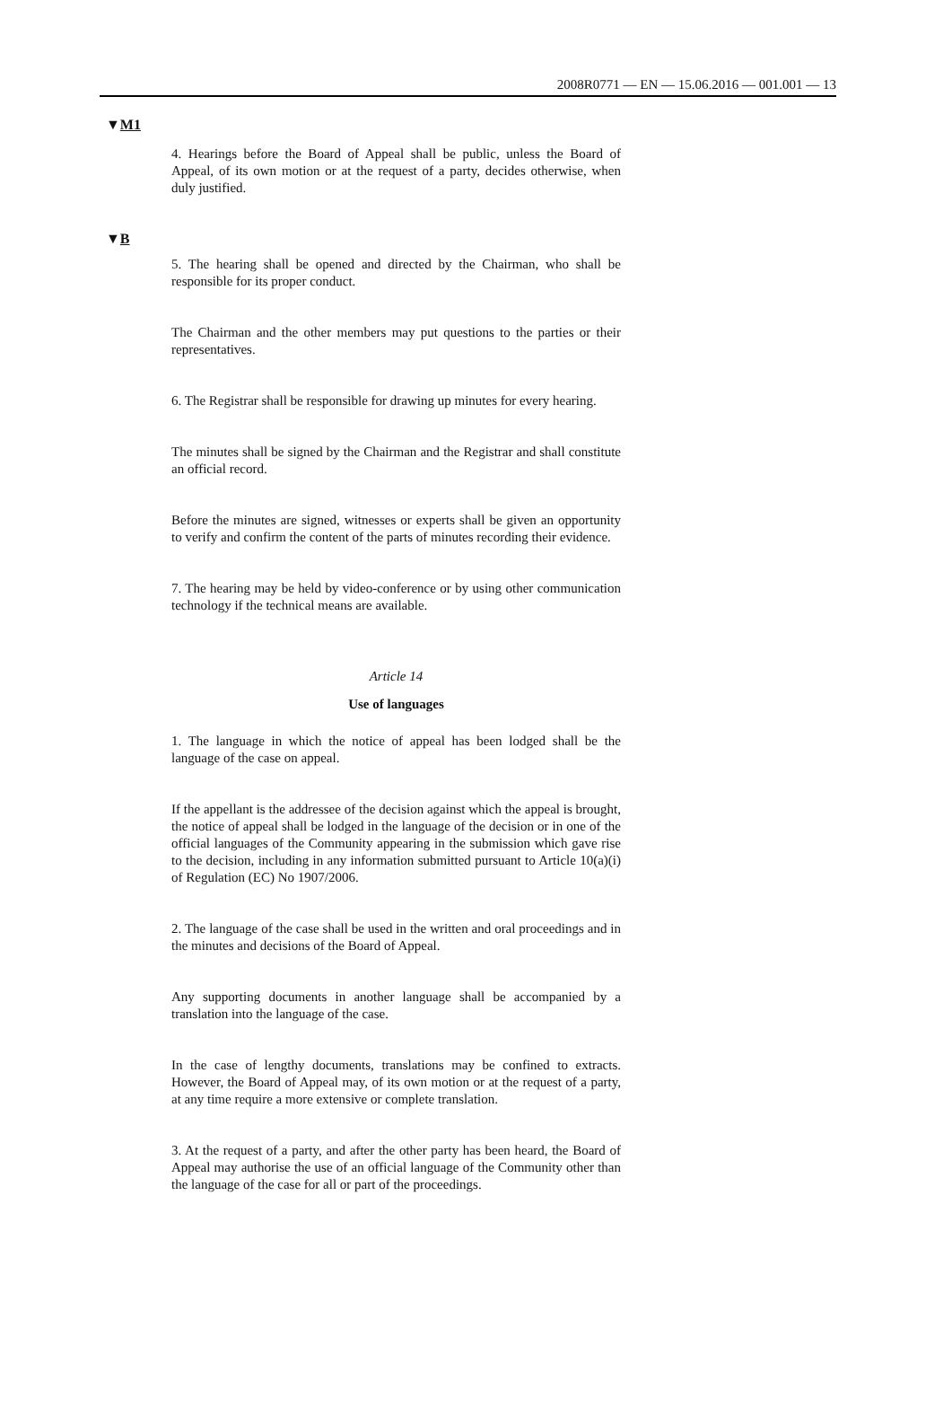2008R0771 — EN — 15.06.2016 — 001.001 — 13
▼M1
4. Hearings before the Board of Appeal shall be public, unless the Board of Appeal, of its own motion or at the request of a party, decides otherwise, when duly justified.
▼B
5. The hearing shall be opened and directed by the Chairman, who shall be responsible for its proper conduct.
The Chairman and the other members may put questions to the parties or their representatives.
6. The Registrar shall be responsible for drawing up minutes for every hearing.
The minutes shall be signed by the Chairman and the Registrar and shall constitute an official record.
Before the minutes are signed, witnesses or experts shall be given an opportunity to verify and confirm the content of the parts of minutes recording their evidence.
7. The hearing may be held by video-conference or by using other communication technology if the technical means are available.
Article 14
Use of languages
1. The language in which the notice of appeal has been lodged shall be the language of the case on appeal.
If the appellant is the addressee of the decision against which the appeal is brought, the notice of appeal shall be lodged in the language of the decision or in one of the official languages of the Community appearing in the submission which gave rise to the decision, including in any information submitted pursuant to Article 10(a)(i) of Regulation (EC) No 1907/2006.
2. The language of the case shall be used in the written and oral proceedings and in the minutes and decisions of the Board of Appeal.
Any supporting documents in another language shall be accompanied by a translation into the language of the case.
In the case of lengthy documents, translations may be confined to extracts. However, the Board of Appeal may, of its own motion or at the request of a party, at any time require a more extensive or complete translation.
3. At the request of a party, and after the other party has been heard, the Board of Appeal may authorise the use of an official language of the Community other than the language of the case for all or part of the proceedings.